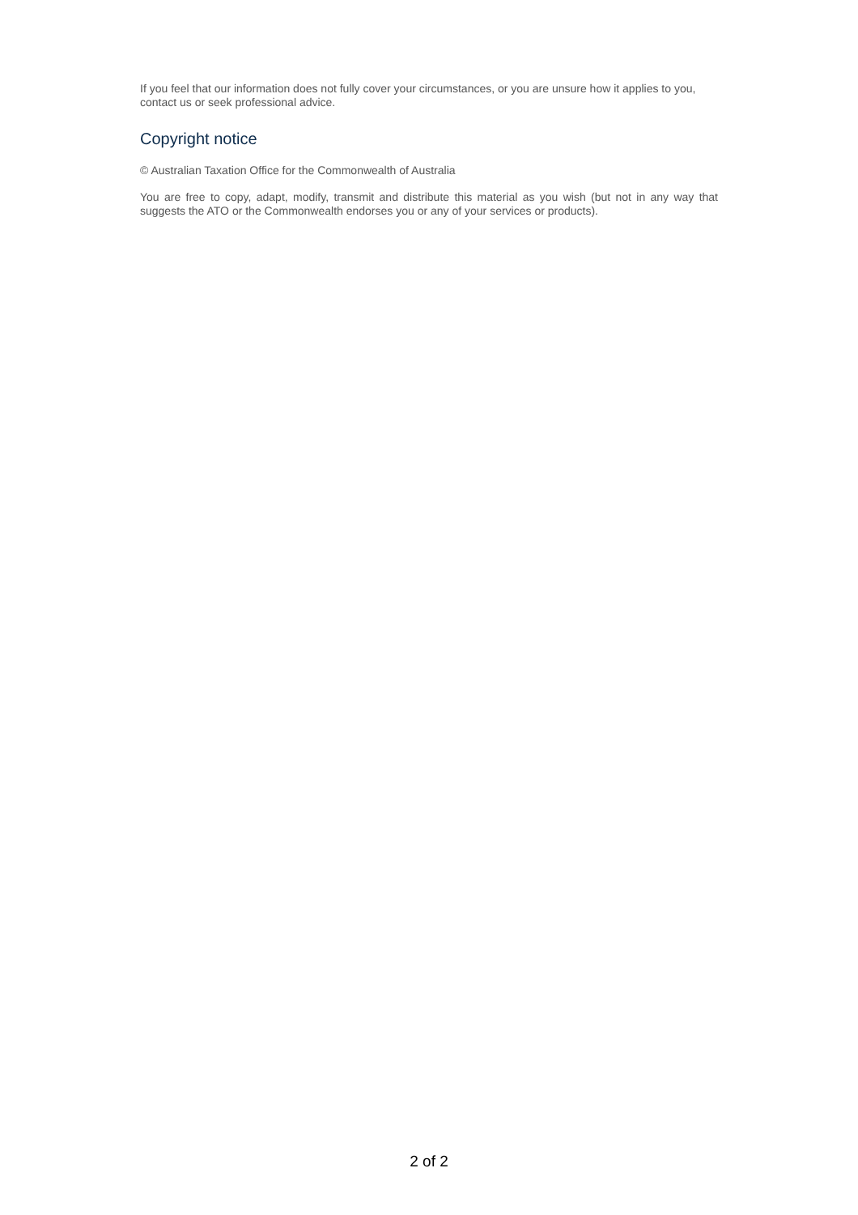If you feel that our information does not fully cover your circumstances, or you are unsure how it applies to you, contact us or seek professional advice.
Copyright notice
© Australian Taxation Office for the Commonwealth of Australia
You are free to copy, adapt, modify, transmit and distribute this material as you wish (but not in any way that suggests the ATO or the Commonwealth endorses you or any of your services or products).
2 of 2